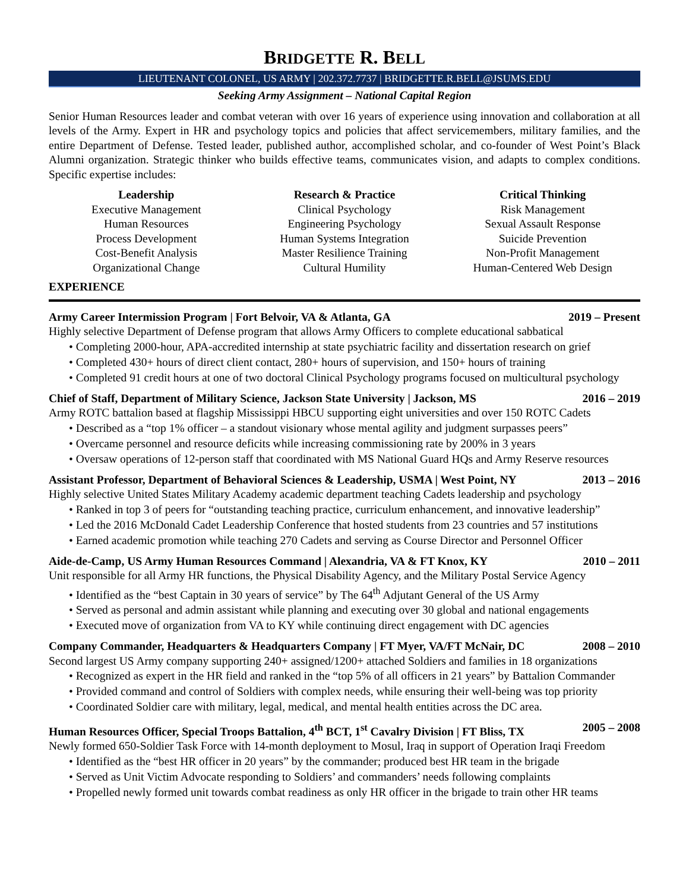BRIDGETTE R. BELL
LIEUTENANT COLONEL, US ARMY | 202.372.7737 | BRIDGETTE.R.BELL@JSUMS.EDU
Seeking Army Assignment – National Capital Region
Senior Human Resources leader and combat veteran with over 16 years of experience using innovation and collaboration at all levels of the Army. Expert in HR and psychology topics and policies that affect servicemembers, military families, and the entire Department of Defense. Tested leader, published author, accomplished scholar, and co-founder of West Point’s Black Alumni organization. Strategic thinker who builds effective teams, communicates vision, and adapts to complex conditions. Specific expertise includes:
Leadership
Executive Management
Human Resources
Process Development
Cost-Benefit Analysis
Organizational Change
Research & Practice
Clinical Psychology
Engineering Psychology
Human Systems Integration
Master Resilience Training
Cultural Humility
Critical Thinking
Risk Management
Sexual Assault Response
Suicide Prevention
Non-Profit Management
Human-Centered Web Design
EXPERIENCE
Army Career Intermission Program | Fort Belvoir, VA & Atlanta, GA 2019 – Present
Highly selective Department of Defense program that allows Army Officers to complete educational sabbatical
• Completing 2000-hour, APA-accredited internship at state psychiatric facility and dissertation research on grief
• Completed 430+ hours of direct client contact, 280+ hours of supervision, and 150+ hours of training
• Completed 91 credit hours at one of two doctoral Clinical Psychology programs focused on multicultural psychology
Chief of Staff, Department of Military Science, Jackson State University | Jackson, MS 2016 – 2019
Army ROTC battalion based at flagship Mississippi HBCU supporting eight universities and over 150 ROTC Cadets
• Described as a “top 1% officer – a standout visionary whose mental agility and judgment surpasses peers”
• Overcame personnel and resource deficits while increasing commissioning rate by 200% in 3 years
• Oversaw operations of 12-person staff that coordinated with MS National Guard HQs and Army Reserve resources
Assistant Professor, Department of Behavioral Sciences & Leadership, USMA | West Point, NY 2013 – 2016
Highly selective United States Military Academy academic department teaching Cadets leadership and psychology
• Ranked in top 3 of peers for “outstanding teaching practice, curriculum enhancement, and innovative leadership”
• Led the 2016 McDonald Cadet Leadership Conference that hosted students from 23 countries and 57 institutions
• Earned academic promotion while teaching 270 Cadets and serving as Course Director and Personnel Officer
Aide-de-Camp, US Army Human Resources Command | Alexandria, VA & FT Knox, KY 2010 – 2011
Unit responsible for all Army HR functions, the Physical Disability Agency, and the Military Postal Service Agency
• Identified as the “best Captain in 30 years of service” by The 64<sup>th</sup> Adjutant General of the US Army
• Served as personal and admin assistant while planning and executing over 30 global and national engagements
• Executed move of organization from VA to KY while continuing direct engagement with DC agencies
Company Commander, Headquarters & Headquarters Company | FT Myer, VA/FT McNair, DC 2008 – 2010
Second largest US Army company supporting 240+ assigned/1200+ attached Soldiers and families in 18 organizations
• Recognized as expert in the HR field and ranked in the “top 5% of all officers in 21 years” by Battalion Commander
• Provided command and control of Soldiers with complex needs, while ensuring their well-being was top priority
• Coordinated Soldier care with military, legal, medical, and mental health entities across the DC area.
Human Resources Officer, Special Troops Battalion, 4<sup>th</sup> BCT, 1<sup>st</sup> Cavalry Division | FT Bliss, TX 2005 – 2008
Newly formed 650-Soldier Task Force with 14-month deployment to Mosul, Iraq in support of Operation Iraqi Freedom
• Identified as the “best HR officer in 20 years” by the commander; produced best HR team in the brigade
• Served as Unit Victim Advocate responding to Soldiers’ and commanders’ needs following complaints
• Propelled newly formed unit towards combat readiness as only HR officer in the brigade to train other HR teams